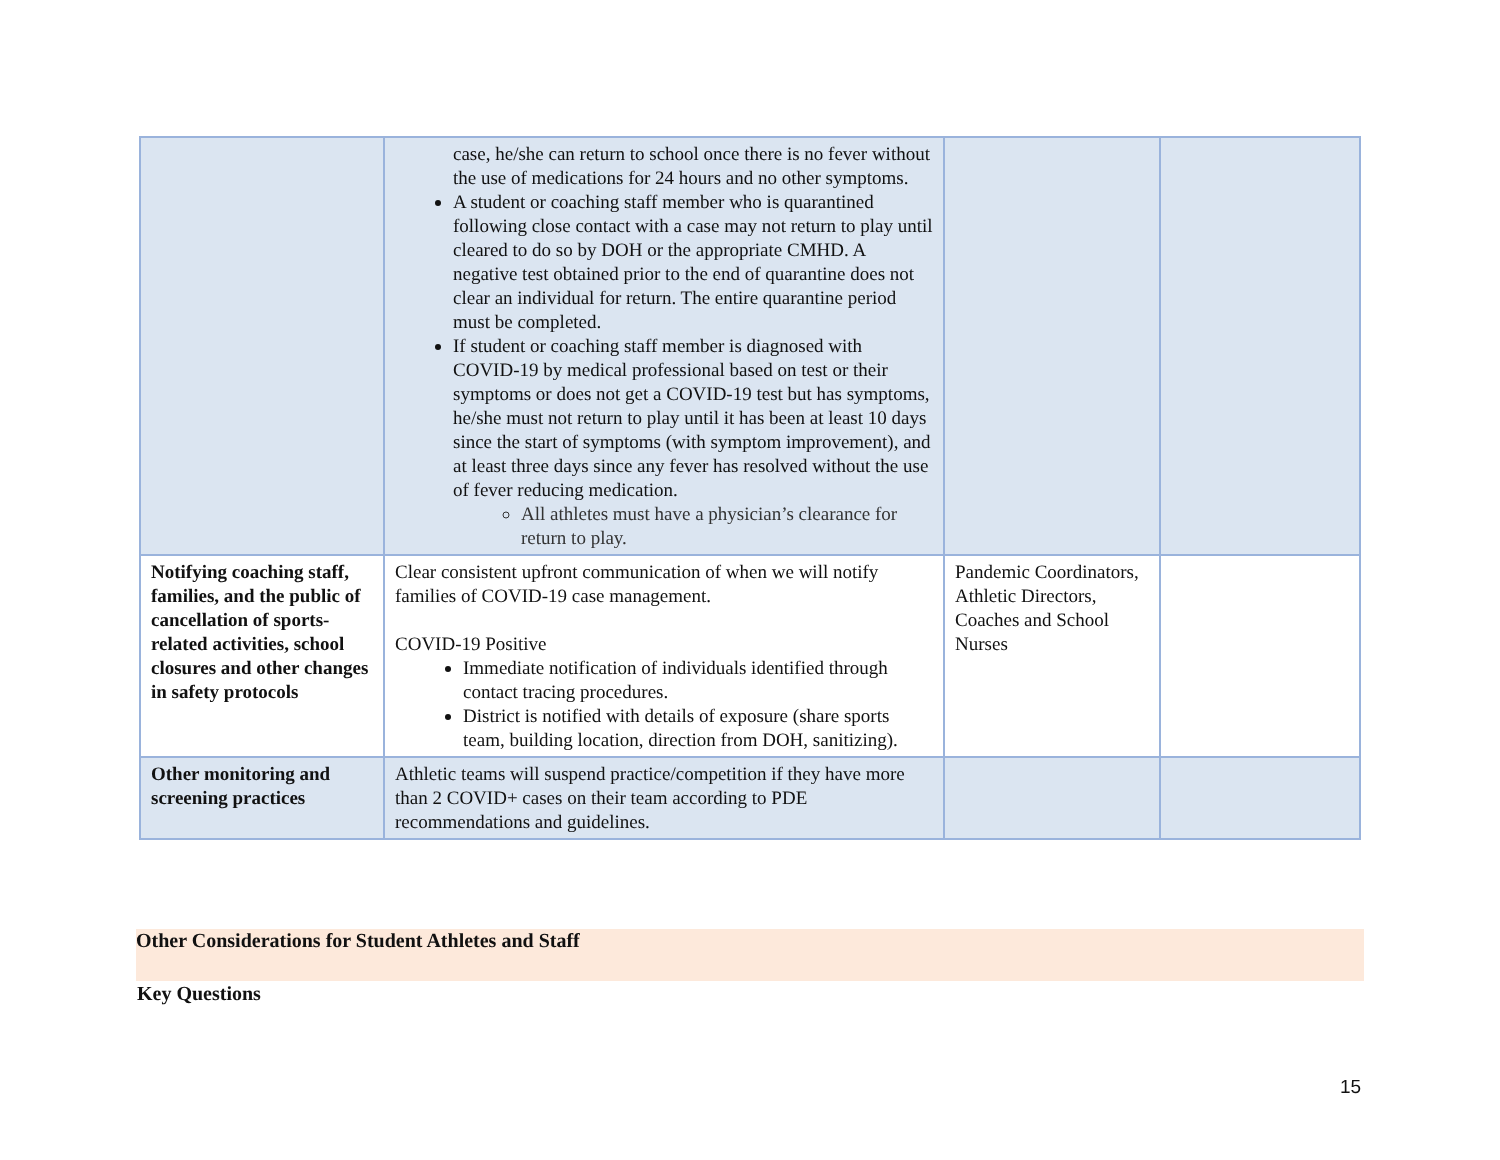| | case, he/she can return to school once there is no fever without the use of medications for 24 hours and no other symptoms. A student or coaching staff member who is quarantined following close contact with a case may not return to play until cleared to do so by DOH or the appropriate CMHD. A negative test obtained prior to the end of quarantine does not clear an individual for return. The entire quarantine period must be completed. If student or coaching staff member is diagnosed with COVID-19 by medical professional based on test or their symptoms or does not get a COVID-19 test but has symptoms, he/she must not return to play until it has been at least 10 days since the start of symptoms (with symptom improvement), and at least three days since any fever has resolved without the use of fever reducing medication. All athletes must have a physician’s clearance for return to play. | | |
| Notifying coaching staff, families, and the public of cancellation of sports-related activities, school closures and other changes in safety protocols | Clear consistent upfront communication of when we will notify families of COVID-19 case management. COVID-19 Positive Immediate notification of individuals identified through contact tracing procedures. District is notified with details of exposure (share sports team, building location, direction from DOH, sanitizing). | Pandemic Coordinators, Athletic Directors, Coaches and School Nurses | |
| Other monitoring and screening practices | Athletic teams will suspend practice/competition if they have more than 2 COVID+ cases on their team according to PDE recommendations and guidelines. | | |
Other Considerations for Student Athletes and Staff
Key Questions
15